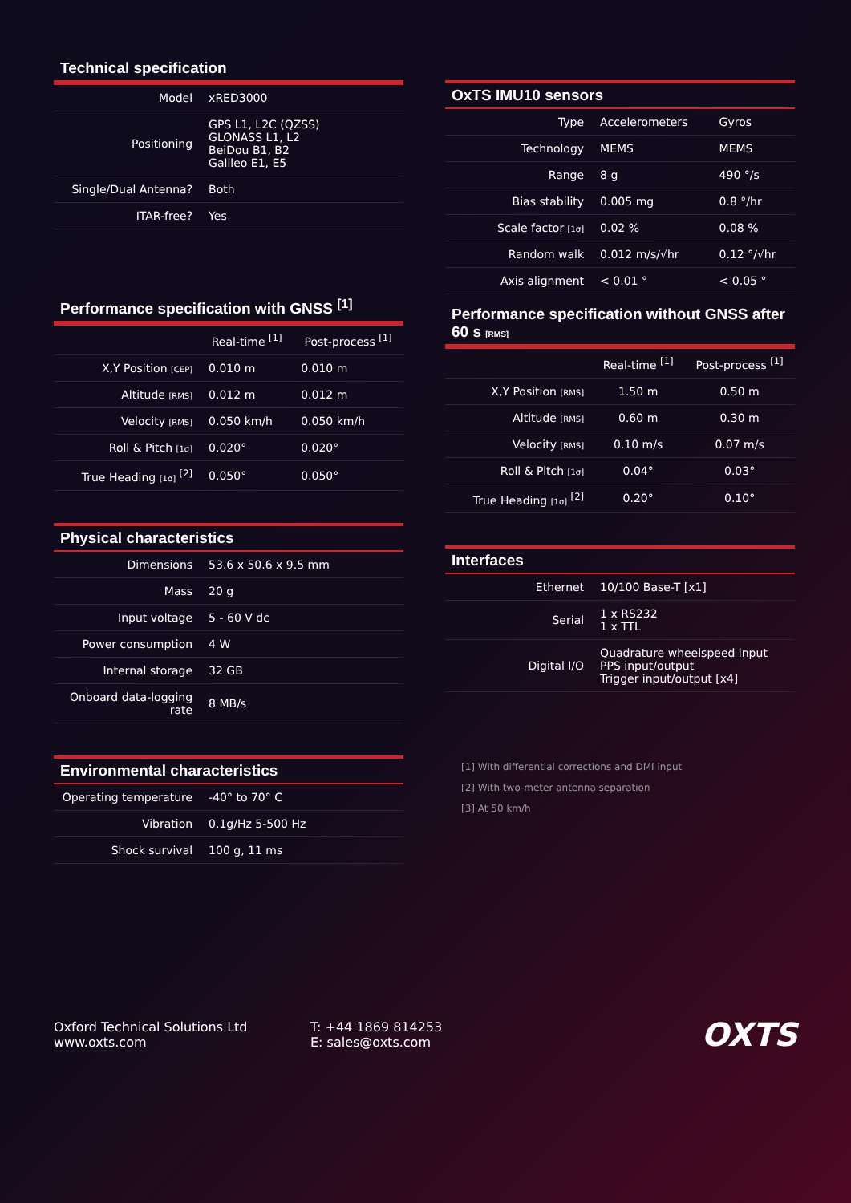Technical specification
| Model | xRED3000 |
| Positioning | GPS L1, L2C (QZSS) GLONASS L1, L2 BeiDou B1, B2 Galileo E1, E5 |
| Single/Dual Antenna? | Both |
| ITAR-free? | Yes |
Performance specification with GNSS <sup>[1]</sup>
| | Real-time <sup>[1]</sup> | Post-process <sup>[1]</sup> |
| --- | --- | --- |
| X,Y Position [CEP] | 0.010 m | 0.010 m |
| Altitude [RMS] | 0.012 m | 0.012 m |
| Velocity [RMS] | 0.050 km/h | 0.050 km/h |
| Roll & Pitch [1σ] | 0.020° | 0.020° |
| True Heading [1σ] <sup>[2]</sup> | 0.050° | 0.050° |
Physical characteristics
| Dimensions | 53.6 x 50.6 x 9.5 mm |
| Mass | 20 g |
| Input voltage | 5 - 60 V dc |
| Power consumption | 4 W |
| Internal storage | 32 GB |
| Onboard data-logging rate | 8 MB/s |
Environmental characteristics
| Operating temperature | -40° to 70° C |
| Vibration | 0.1g/Hz 5-500 Hz |
| Shock survival | 100 g, 11 ms |
OxTS IMU10 sensors
| Type | Accelerometers | Gyros |
| Technology | MEMS | MEMS |
| Range | 8 g | 490 °/s |
| Bias stability | 0.005 mg | 0.8 °/hr |
| Scale factor [1σ] | 0.02 % | 0.08 % |
| Random walk | 0.012 m/s/√hr | 0.12 °/√hr |
| Axis alignment | < 0.01 ° | < 0.05 ° |
Performance specification without GNSS after 60 s [RMS]
| | Real-time <sup>[1]</sup> | Post-process <sup>[1]</sup> |
| --- | --- | --- |
| X,Y Position [RMS] | 1.50 m | 0.50 m |
| Altitude [RMS] | 0.60 m | 0.30 m |
| Velocity [RMS] | 0.10 m/s | 0.07 m/s |
| Roll & Pitch [1σ] | 0.04° | 0.03° |
| True Heading [1σ] <sup>[2]</sup> | 0.20° | 0.10° |
Interfaces
| Ethernet | 10/100 Base-T [x1] |
| Serial | 1 x RS232 1 x TTL |
| Digital I/O | Quadrature wheelspeed input PPS input/output Trigger input/output [x4] |
[1] With differential corrections and DMI input
[2] With two-meter antenna separation
[3] At 50 km/h
Oxford Technical Solutions Ltd
www.oxts.com
T: +44 1869 814253
E: sales@oxts.com
OXTS